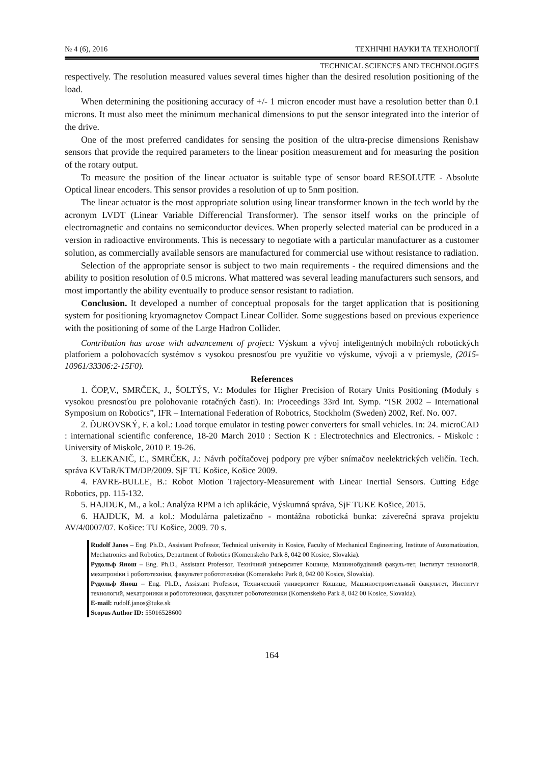№ 4 (6), 2016 ТЕХНІЧНІ НАУКИ ТА ТЕХНОЛОГІЇ
TECHNICAL SCIENCES AND TECHNOLOGIES
respectively. The resolution measured values several times higher than the desired resolution positioning of the load.
When determining the positioning accuracy of +/- 1 micron encoder must have a resolution better than 0.1 microns. It must also meet the minimum mechanical dimensions to put the sensor integrated into the interior of the drive.
One of the most preferred candidates for sensing the position of the ultra-precise dimensions Renishaw sensors that provide the required parameters to the linear position measurement and for measuring the position of the rotary output.
To measure the position of the linear actuator is suitable type of sensor board RESOLUTE - Absolute Optical linear encoders. This sensor provides a resolution of up to 5nm position.
The linear actuator is the most appropriate solution using linear transformer known in the tech world by the acronym LVDT (Linear Variable Differencial Transformer). The sensor itself works on the principle of electromagnetic and contains no semiconductor devices. When properly selected material can be produced in a version in radioactive environments. This is necessary to negotiate with a particular manufacturer as a customer solution, as commercially available sensors are manufactured for commercial use without resistance to radiation.
Selection of the appropriate sensor is subject to two main requirements - the required dimensions and the ability to position resolution of 0.5 microns. What mattered was several leading manufacturers such sensors, and most importantly the ability eventually to produce sensor resistant to radiation.
Conclusion. It developed a number of conceptual proposals for the target application that is positioning system for positioning kryomagnetov Compact Linear Collider. Some suggestions based on previous experience with the positioning of some of the Large Hadron Collider.
Contribution has arose with advancement of project: Výskum a vývoj inteligentných mobilných robotických platforiem a polohovacích systémov s vysokou presnosťou pre využitie vo výskume, vývoji a v priemysle, (2015-10961/33306:2-15F0).
References
1. ČOP,V., SMRČEK, J., ŠOLTÝS, V.: Modules for Higher Precision of Rotary Units Positioning (Moduly s vysokou presnosťou pre polohovanie rotačných časti). In: Proceedings 33rd Int. Symp. “ISR 2002 – International Symposium on Robotics”, IFR – International Federation of Robotrics, Stockholm (Sweden) 2002, Ref. No. 007.
2. ĎUROVSKÝ, F. a kol.: Load torque emulator in testing power converters for small vehicles. In: 24. microCAD : international scientific conference, 18-20 March 2010 : Section K : Electrotechnics and Electronics. - Miskolc : University of Miskolc, 2010 P. 19-26.
3. ELEKANIČ, Ľ., SMRČEK, J.: Návrh počítačovej podpory pre výber snímačov neelektrických veličín. Tech. správa KVTaR/KTM/DP/2009. SjF TU Košice, Košice 2009.
4. FAVRE-BULLE, B.: Robot Motion Trajectory-Measurement with Linear Inertial Sensors. Cutting Edge Robotics, pp. 115-132.
5. HAJDUK, M., a kol.: Analýza RPM a ich aplikácie, Výskumná správa, SjF TUKE Košice, 2015.
6. HAJDUK, M. a kol.: Modulárna paletizačno - montážna robotická bunka: záverečná sprava projektu AV/4/0007/07. Košice: TU Košice, 2009. 70 s.
Rudolf Janos – Eng. Ph.D., Assistant Professor, Technical university in Kosice, Faculty of Mechanical Engineering, Institute of Automatization, Mechatronics and Robotics, Department of Robotics (Komenskeho Park 8, 042 00 Kosice, Slovakia).
Рудольф Янош – Eng. Ph.D., Assistant Professor, Технічний університет Кошице, Машинобудівний факуль-тет, Інститут технологій, мехатроніки і робототехніки, факультет робототехніки (Komenskeho Park 8, 042 00 Kosice, Slovakia).
Рудольф Янош – Eng. Ph.D., Assistant Professor, Технический университет Кошице, Машиностроительный факультет, Институт технологий, мехатроники и робототехники, факультет робототехники (Komenskeho Park 8, 042 00 Kosice, Slovakia).
E-mail: rudolf.janos@tuke.sk
Scopus Author ID: 55016528600
164